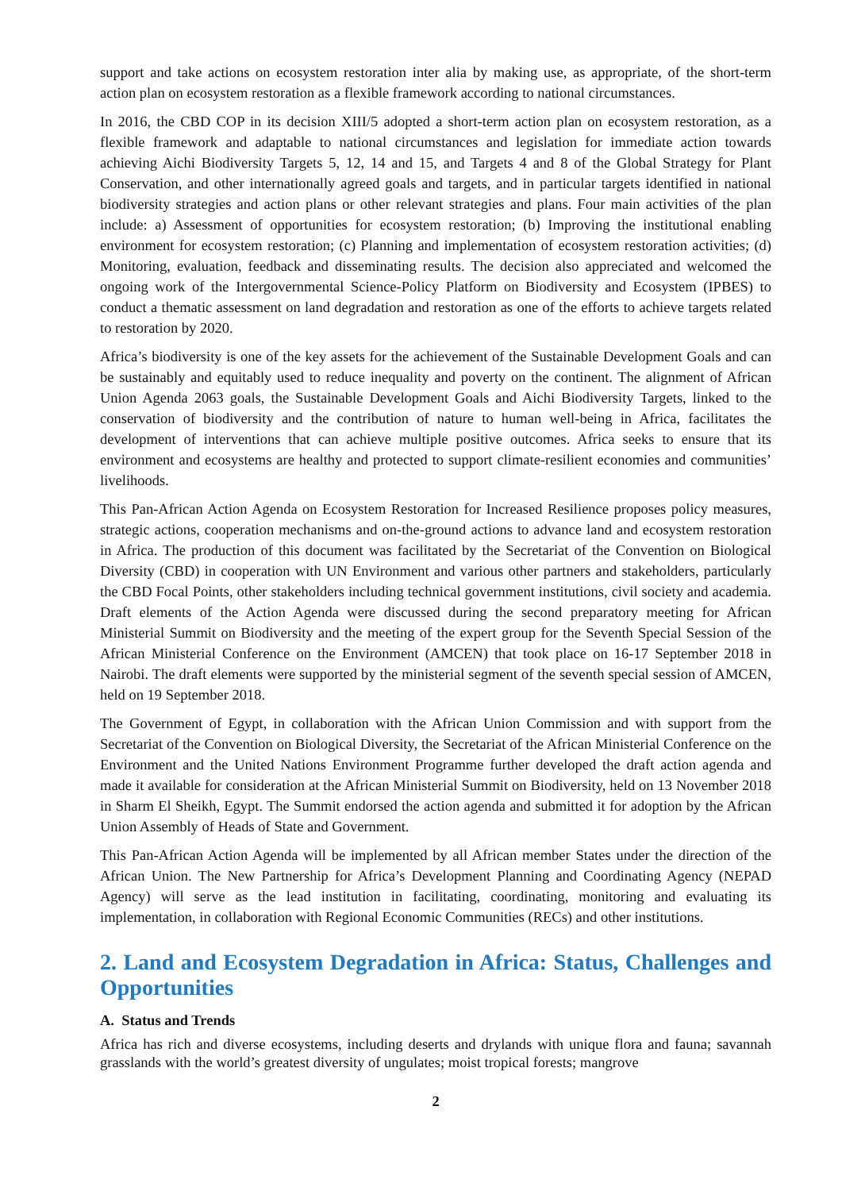support and take actions on ecosystem restoration inter alia by making use, as appropriate, of the short-term action plan on ecosystem restoration as a flexible framework according to national circumstances.
In 2016, the CBD COP in its decision XIII/5 adopted a short-term action plan on ecosystem restoration, as a flexible framework and adaptable to national circumstances and legislation for immediate action towards achieving Aichi Biodiversity Targets 5, 12, 14 and 15, and Targets 4 and 8 of the Global Strategy for Plant Conservation, and other internationally agreed goals and targets, and in particular targets identified in national biodiversity strategies and action plans or other relevant strategies and plans. Four main activities of the plan include: a) Assessment of opportunities for ecosystem restoration; (b) Improving the institutional enabling environment for ecosystem restoration; (c) Planning and implementation of ecosystem restoration activities; (d) Monitoring, evaluation, feedback and disseminating results. The decision also appreciated and welcomed the ongoing work of the Intergovernmental Science-Policy Platform on Biodiversity and Ecosystem (IPBES) to conduct a thematic assessment on land degradation and restoration as one of the efforts to achieve targets related to restoration by 2020.
Africa’s biodiversity is one of the key assets for the achievement of the Sustainable Development Goals and can be sustainably and equitably used to reduce inequality and poverty on the continent. The alignment of African Union Agenda 2063 goals, the Sustainable Development Goals and Aichi Biodiversity Targets, linked to the conservation of biodiversity and the contribution of nature to human well-being in Africa, facilitates the development of interventions that can achieve multiple positive outcomes. Africa seeks to ensure that its environment and ecosystems are healthy and protected to support climate-resilient economies and communities’ livelihoods.
This Pan-African Action Agenda on Ecosystem Restoration for Increased Resilience proposes policy measures, strategic actions, cooperation mechanisms and on-the-ground actions to advance land and ecosystem restoration in Africa. The production of this document was facilitated by the Secretariat of the Convention on Biological Diversity (CBD) in cooperation with UN Environment and various other partners and stakeholders, particularly the CBD Focal Points, other stakeholders including technical government institutions, civil society and academia. Draft elements of the Action Agenda were discussed during the second preparatory meeting for African Ministerial Summit on Biodiversity and the meeting of the expert group for the Seventh Special Session of the African Ministerial Conference on the Environment (AMCEN) that took place on 16-17 September 2018 in Nairobi. The draft elements were supported by the ministerial segment of the seventh special session of AMCEN, held on 19 September 2018.
The Government of Egypt, in collaboration with the African Union Commission and with support from the Secretariat of the Convention on Biological Diversity, the Secretariat of the African Ministerial Conference on the Environment and the United Nations Environment Programme further developed the draft action agenda and made it available for consideration at the African Ministerial Summit on Biodiversity, held on 13 November 2018 in Sharm El Sheikh, Egypt. The Summit endorsed the action agenda and submitted it for adoption by the African Union Assembly of Heads of State and Government.
This Pan-African Action Agenda will be implemented by all African member States under the direction of the African Union. The New Partnership for Africa’s Development Planning and Coordinating Agency (NEPAD Agency) will serve as the lead institution in facilitating, coordinating, monitoring and evaluating its implementation, in collaboration with Regional Economic Communities (RECs) and other institutions.
2. Land and Ecosystem Degradation in Africa: Status, Challenges and Opportunities
A. Status and Trends
Africa has rich and diverse ecosystems, including deserts and drylands with unique flora and fauna; savannah grasslands with the world’s greatest diversity of ungulates; moist tropical forests; mangrove
2